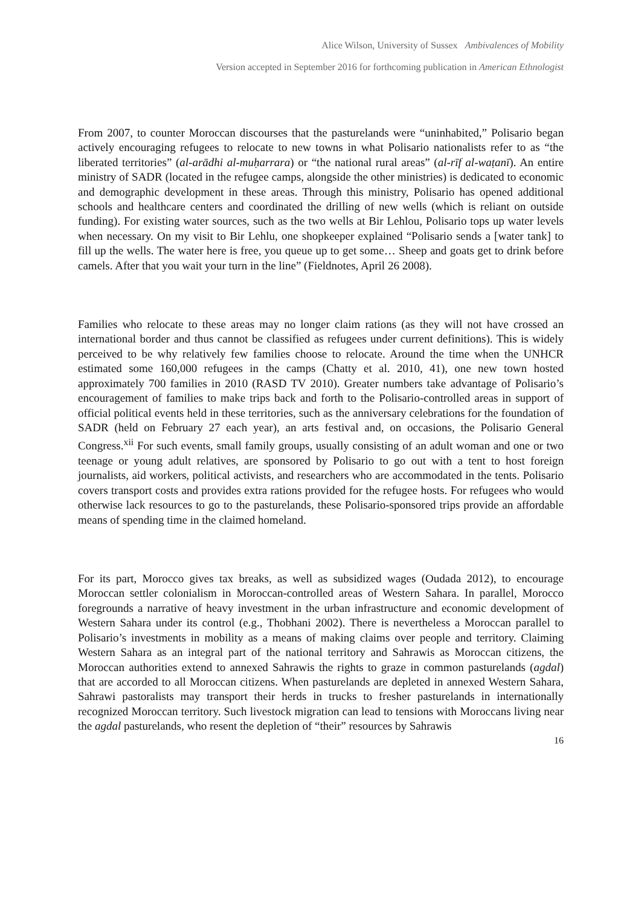Alice Wilson, University of Sussex Ambivalences of Mobility
Version accepted in September 2016 for forthcoming publication in American Ethnologist
From 2007, to counter Moroccan discourses that the pasturelands were “uninhabited,” Polisario began actively encouraging refugees to relocate to new towns in what Polisario nationalists refer to as “the liberated territories” (al-arādhi al-muḥarrara) or “the national rural areas” (al-rīf al-waṭanī). An entire ministry of SADR (located in the refugee camps, alongside the other ministries) is dedicated to economic and demographic development in these areas. Through this ministry, Polisario has opened additional schools and healthcare centers and coordinated the drilling of new wells (which is reliant on outside funding). For existing water sources, such as the two wells at Bir Lehlou, Polisario tops up water levels when necessary. On my visit to Bir Lehlu, one shopkeeper explained “Polisario sends a [water tank] to fill up the wells. The water here is free, you queue up to get some… Sheep and goats get to drink before camels. After that you wait your turn in the line” (Fieldnotes, April 26 2008).
Families who relocate to these areas may no longer claim rations (as they will not have crossed an international border and thus cannot be classified as refugees under current definitions). This is widely perceived to be why relatively few families choose to relocate. Around the time when the UNHCR estimated some 160,000 refugees in the camps (Chatty et al. 2010, 41), one new town hosted approximately 700 families in 2010 (RASD TV 2010). Greater numbers take advantage of Polisario’s encouragement of families to make trips back and forth to the Polisario-controlled areas in support of official political events held in these territories, such as the anniversary celebrations for the foundation of SADR (held on February 27 each year), an arts festival and, on occasions, the Polisario General Congress.<sup>xii</sup> For such events, small family groups, usually consisting of an adult woman and one or two teenage or young adult relatives, are sponsored by Polisario to go out with a tent to host foreign journalists, aid workers, political activists, and researchers who are accommodated in the tents. Polisario covers transport costs and provides extra rations provided for the refugee hosts. For refugees who would otherwise lack resources to go to the pasturelands, these Polisario-sponsored trips provide an affordable means of spending time in the claimed homeland.
For its part, Morocco gives tax breaks, as well as subsidized wages (Oudada 2012), to encourage Moroccan settler colonialism in Moroccan-controlled areas of Western Sahara. In parallel, Morocco foregrounds a narrative of heavy investment in the urban infrastructure and economic development of Western Sahara under its control (e.g., Thobhani 2002). There is nevertheless a Moroccan parallel to Polisario’s investments in mobility as a means of making claims over people and territory. Claiming Western Sahara as an integral part of the national territory and Sahrawis as Moroccan citizens, the Moroccan authorities extend to annexed Sahrawis the rights to graze in common pasturelands (agdal) that are accorded to all Moroccan citizens. When pasturelands are depleted in annexed Western Sahara, Sahrawi pastoralists may transport their herds in trucks to fresher pasturelands in internationally recognized Moroccan territory. Such livestock migration can lead to tensions with Moroccans living near the agdal pasturelands, who resent the depletion of “their” resources by Sahrawis
16